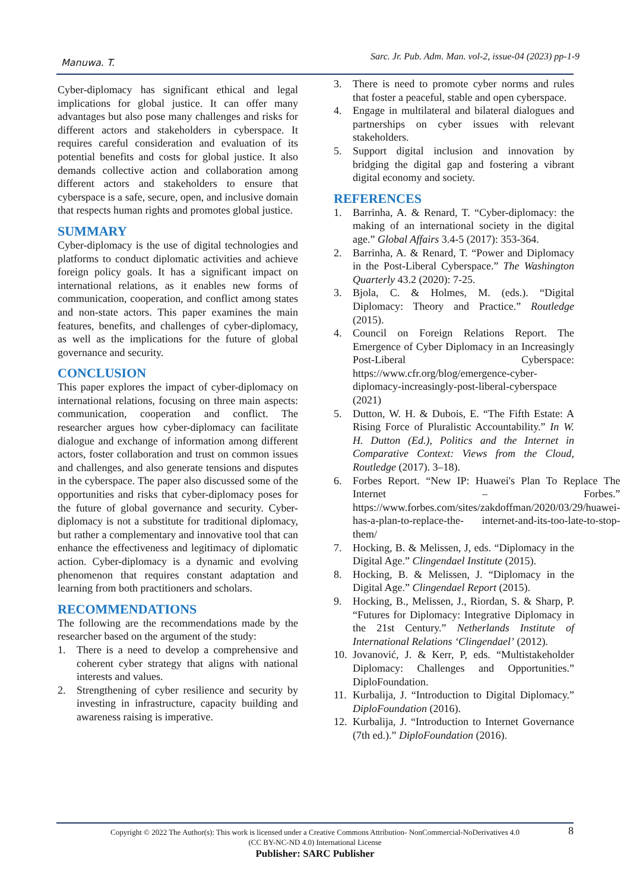Manuwa. T.
Sarc. Jr. Pub. Adm. Man. vol-2, issue-04 (2023) pp-1-9
Cyber-diplomacy has significant ethical and legal implications for global justice. It can offer many advantages but also pose many challenges and risks for different actors and stakeholders in cyberspace. It requires careful consideration and evaluation of its potential benefits and costs for global justice. It also demands collective action and collaboration among different actors and stakeholders to ensure that cyberspace is a safe, secure, open, and inclusive domain that respects human rights and promotes global justice.
SUMMARY
Cyber-diplomacy is the use of digital technologies and platforms to conduct diplomatic activities and achieve foreign policy goals. It has a significant impact on international relations, as it enables new forms of communication, cooperation, and conflict among states and non-state actors. This paper examines the main features, benefits, and challenges of cyber-diplomacy, as well as the implications for the future of global governance and security.
CONCLUSION
This paper explores the impact of cyber-diplomacy on international relations, focusing on three main aspects: communication, cooperation and conflict. The researcher argues how cyber-diplomacy can facilitate dialogue and exchange of information among different actors, foster collaboration and trust on common issues and challenges, and also generate tensions and disputes in the cyberspace. The paper also discussed some of the opportunities and risks that cyber-diplomacy poses for the future of global governance and security. Cyber-diplomacy is not a substitute for traditional diplomacy, but rather a complementary and innovative tool that can enhance the effectiveness and legitimacy of diplomatic action. Cyber-diplomacy is a dynamic and evolving phenomenon that requires constant adaptation and learning from both practitioners and scholars.
RECOMMENDATIONS
The following are the recommendations made by the researcher based on the argument of the study:
1. There is a need to develop a comprehensive and coherent cyber strategy that aligns with national interests and values.
2. Strengthening of cyber resilience and security by investing in infrastructure, capacity building and awareness raising is imperative.
3. There is need to promote cyber norms and rules that foster a peaceful, stable and open cyberspace.
4. Engage in multilateral and bilateral dialogues and partnerships on cyber issues with relevant stakeholders.
5. Support digital inclusion and innovation by bridging the digital gap and fostering a vibrant digital economy and society.
REFERENCES
1. Barrinha, A. & Renard, T. “Cyber-diplomacy: the making of an international society in the digital age.” Global Affairs 3.4-5 (2017): 353-364.
2. Barrinha, A. & Renard, T. “Power and Diplomacy in the Post-Liberal Cyberspace.” The Washington Quarterly 43.2 (2020): 7-25.
3. Bjola, C. & Holmes, M. (eds.). “Digital Diplomacy: Theory and Practice.” Routledge (2015).
4. Council on Foreign Relations Report. The Emergence of Cyber Diplomacy in an Increasingly Post-Liberal Cyberspace: https://www.cfr.org/blog/emergence-cyber-diplomacy-increasingly-post-liberal-cyberspace (2021)
5. Dutton, W. H. & Dubois, E. “The Fifth Estate: A Rising Force of Pluralistic Accountability.” In W. H. Dutton (Ed.), Politics and the Internet in Comparative Context: Views from the Cloud, Routledge (2017). 3–18).
6. Forbes Report. “New IP: Huawei's Plan To Replace The Internet – Forbes.” https://www.forbes.com/sites/zakdoffman/2020/03/29/huawei-has-a-plan-to-replace-the- internet-and-its-too-late-to-stop-them/
7. Hocking, B. & Melissen, J, eds. “Diplomacy in the Digital Age.” Clingendael Institute (2015).
8. Hocking, B. & Melissen, J. “Diplomacy in the Digital Age.” Clingendael Report (2015).
9. Hocking, B., Melissen, J., Riordan, S. & Sharp, P. “Futures for Diplomacy: Integrative Diplomacy in the 21st Century.” Netherlands Institute of International Relations ‘Clingendael’ (2012).
10. Jovanović, J. & Kerr, P, eds. “Multistakeholder Diplomacy: Challenges and Opportunities.” DiploFoundation.
11. Kurbalija, J. “Introduction to Digital Diplomacy.” DiploFoundation (2016).
12. Kurbalija, J. “Introduction to Internet Governance (7th ed.).” DiploFoundation (2016).
8
Copyright © 2022 The Author(s): This work is licensed under a Creative Commons Attribution- NonCommercial-NoDerivatives 4.0
(CC BY-NC-ND 4.0) International License
Publisher: SARC Publisher